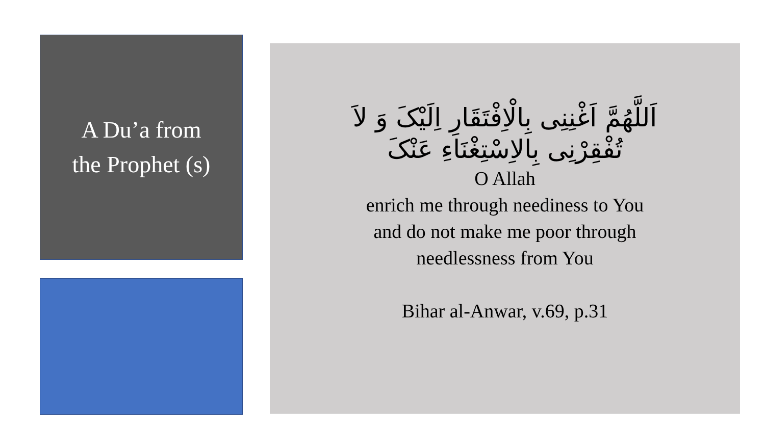A Du’a from
the Prophet (s)
اَللَّهُمَّ اَغْنِنِی بِالْاِفْتَقَارِ اِلَیْکَ وَ لاَ
تُفْقِرْنِی بِالاِسْتِغْنَاءِ عَنْکَ
O Allah
enrich me through neediness to You
and do not make me poor through
needlessness from You
Bihar al-Anwar, v.69, p.31